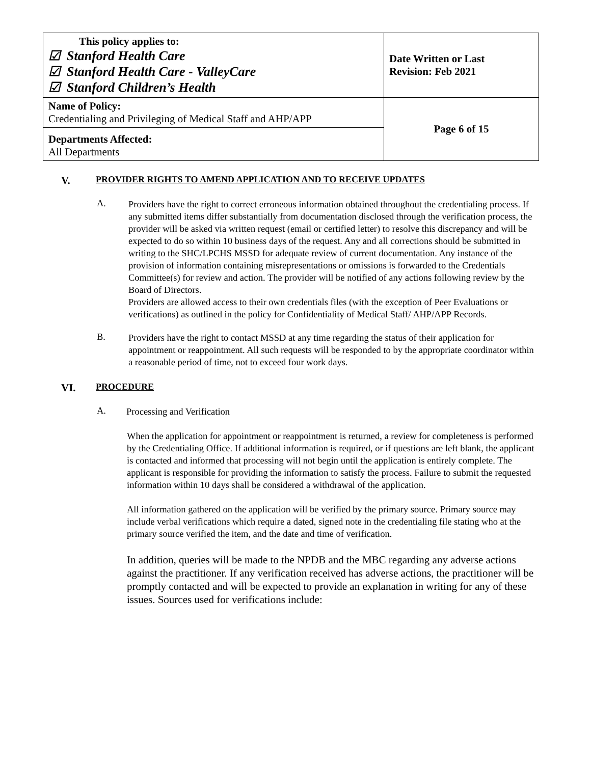| This policy applies to: ☑ Stanford Health Care ☑ Stanford Health Care - ValleyCare ☑ Stanford Children’s Health | Date Written or Last Revision: Feb 2021 |
| Name of Policy: Credentialing and Privileging of Medical Staff and AHP/APP | Page 6 of 15 |
| Departments Affected: All Departments | |
V. PROVIDER RIGHTS TO AMEND APPLICATION AND TO RECEIVE UPDATES
A.
Providers have the right to correct erroneous information obtained throughout the credentialing process. If any submitted items differ substantially from documentation disclosed through the verification process, the provider will be asked via written request (email or certified letter) to resolve this discrepancy and will be expected to do so within 10 business days of the request. Any and all corrections should be submitted in writing to the SHC/LPCHS MSSD for adequate review of current documentation. Any instance of the provision of information containing misrepresentations or omissions is forwarded to the Credentials Committee(s) for review and action. The provider will be notified of any actions following review by the Board of Directors.
Providers are allowed access to their own credentials files (with the exception of Peer Evaluations or verifications) as outlined in the policy for Confidentiality of Medical Staff/ AHP/APP Records.
B.
Providers have the right to contact MSSD at any time regarding the status of their application for appointment or reappointment. All such requests will be responded to by the appropriate coordinator within a reasonable period of time, not to exceed four work days.
VI. PROCEDURE
A.
Processing and Verification
When the application for appointment or reappointment is returned, a review for completeness is performed by the Credentialing Office. If additional information is required, or if questions are left blank, the applicant is contacted and informed that processing will not begin until the application is entirely complete. The applicant is responsible for providing the information to satisfy the process. Failure to submit the requested information within 10 days shall be considered a withdrawal of the application.
All information gathered on the application will be verified by the primary source. Primary source may include verbal verifications which require a dated, signed note in the credentialing file stating who at the primary source verified the item, and the date and time of verification.
In addition, queries will be made to the NPDB and the MBC regarding any adverse actions against the practitioner. If any verification received has adverse actions, the practitioner will be promptly contacted and will be expected to provide an explanation in writing for any of these issues. Sources used for verifications include: